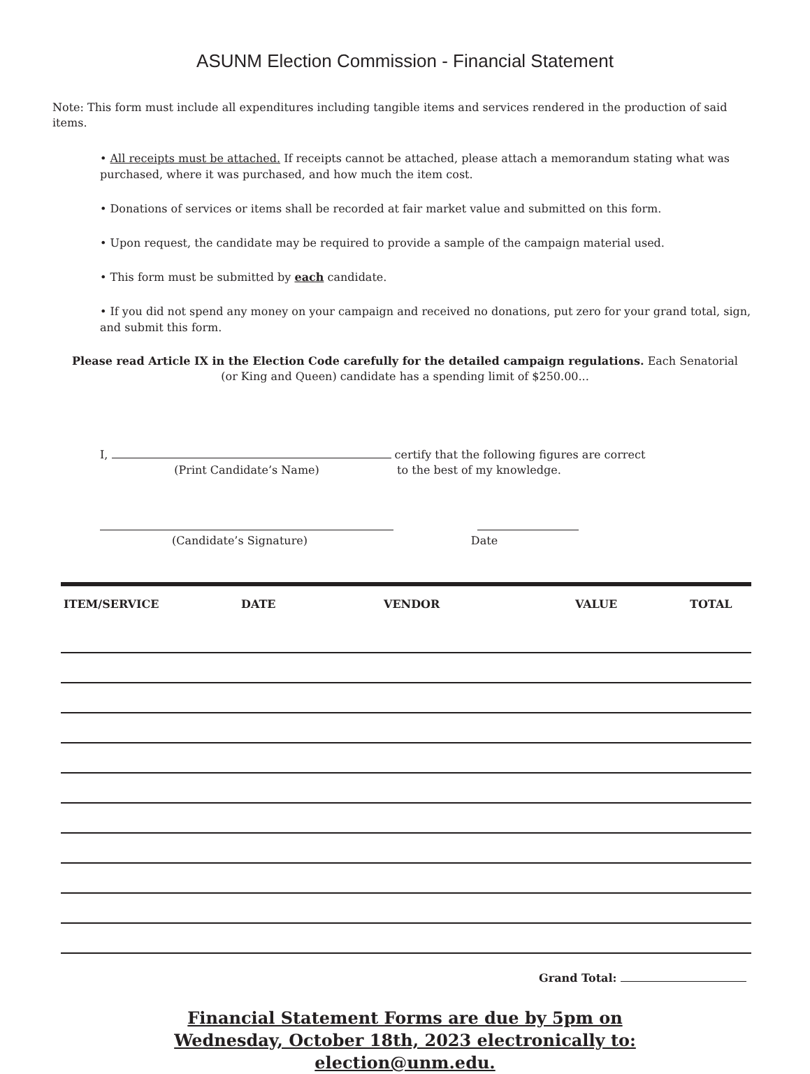ASUNM Election Commission - Financial Statement
Note: This form must include all expenditures including tangible items and services rendered in the production of said items.
• All receipts must be attached. If receipts cannot be attached, please attach a memorandum stating what was purchased, where it was purchased, and how much the item cost.
• Donations of services or items shall be recorded at fair market value and submitted on this form.
• Upon request, the candidate may be required to provide a sample of the campaign material used.
• This form must be submitted by each candidate.
• If you did not spend any money on your campaign and received no donations, put zero for your grand total, sign, and submit this form.
Please read Article IX in the Election Code carefully for the detailed campaign regulations. Each Senatorial (or King and Queen) candidate has a spending limit of $250.00...
I, certify that the following figures are correct
(Print Candidate’s Name) to the best of my knowledge.
(Candidate’s Signature) Date
| ITEM/SERVICE | DATE | VENDOR | VALUE | TOTAL |
| --- | --- | --- | --- | --- |
Grand Total:
Financial Statement Forms are due by 5pm on
Wednesday, October 18th, 2023 electronically to:
election@unm.edu.